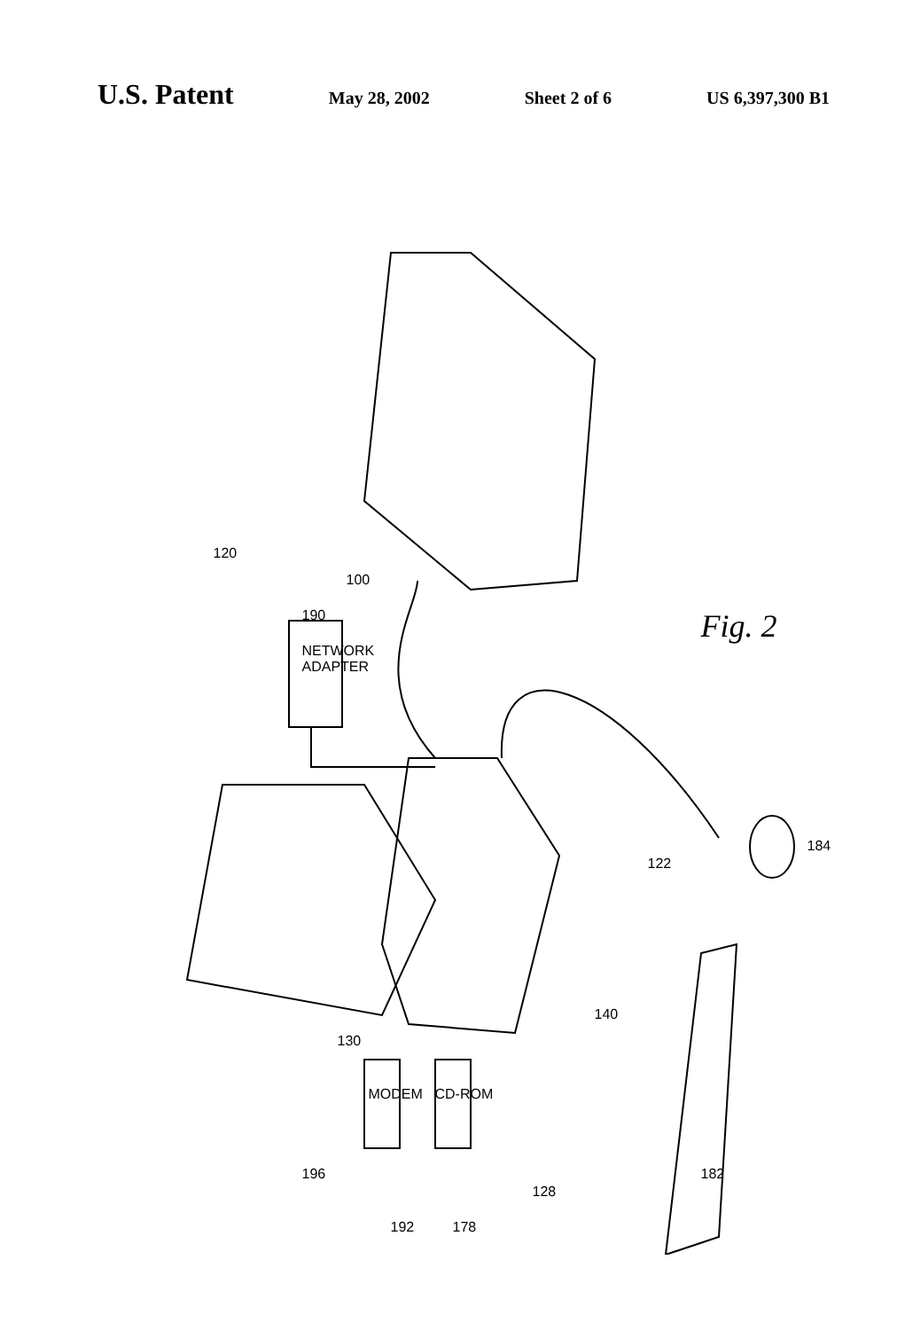U.S. Patent
May 28, 2002 Sheet 2 of 6 US 6,397,300 B1
NETWORK ADAPTER
MODEM CD-ROM
130
Fig. 2
120
100
190
122
184
140
196 182
128
192 178